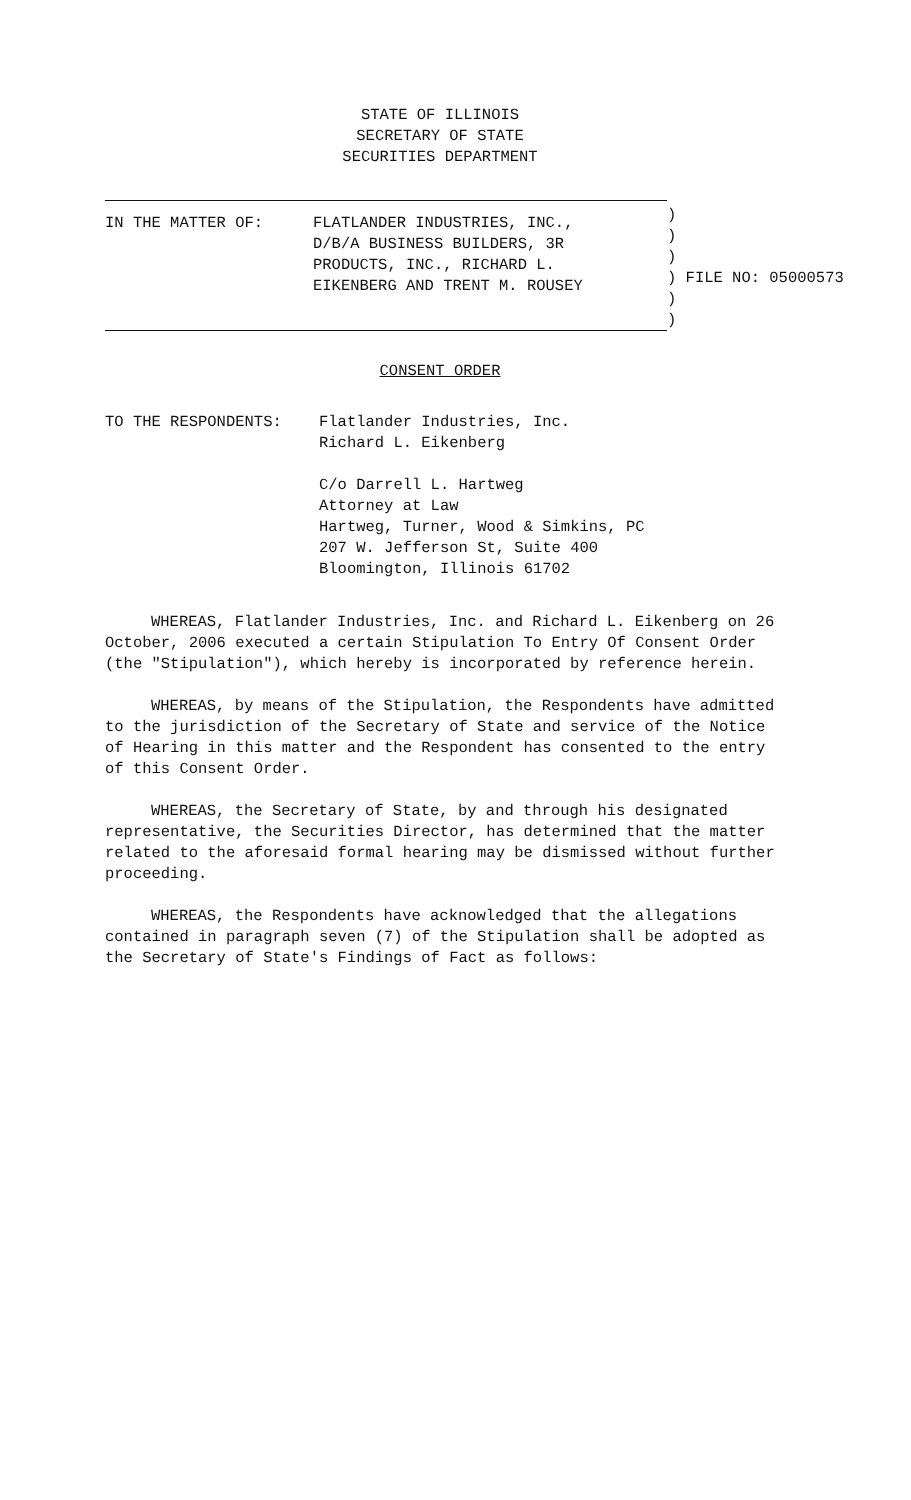STATE OF ILLINOIS
SECRETARY OF STATE
SECURITIES DEPARTMENT
| / IN THE MATTER OF: / FLATLANDER INDUSTRIES, INC., D/B/A BUSINESS BUILDERS, 3R PRODUCTS, INC., RICHARD L. EIKENBERG AND TRENT M. ROUSEY / | ) ) ) ) FILE NO: 05000573 ) ) |
CONSENT ORDER
| TO THE RESPONDENTS: | Flatlander Industries, Inc. Richard L. Eikenberg C/o Darrell L. Hartweg Attorney at Law Hartweg, Turner, Wood & Simkins, PC 207 W. Jefferson St, Suite 400 Bloomington, Illinois 61702 |
WHEREAS, Flatlander Industries, Inc. and Richard L. Eikenberg on 26 October, 2006 executed a certain Stipulation To Entry Of Consent Order (the "Stipulation"), which hereby is incorporated by reference herein.
WHEREAS, by means of the Stipulation, the Respondents have admitted to the jurisdiction of the Secretary of State and service of the Notice of Hearing in this matter and the Respondent has consented to the entry of this Consent Order.
WHEREAS, the Secretary of State, by and through his designated representative, the Securities Director, has determined that the matter related to the aforesaid formal hearing may be dismissed without further proceeding.
WHEREAS, the Respondents have acknowledged that the allegations contained in paragraph seven (7) of the Stipulation shall be adopted as the Secretary of State's Findings of Fact as follows: